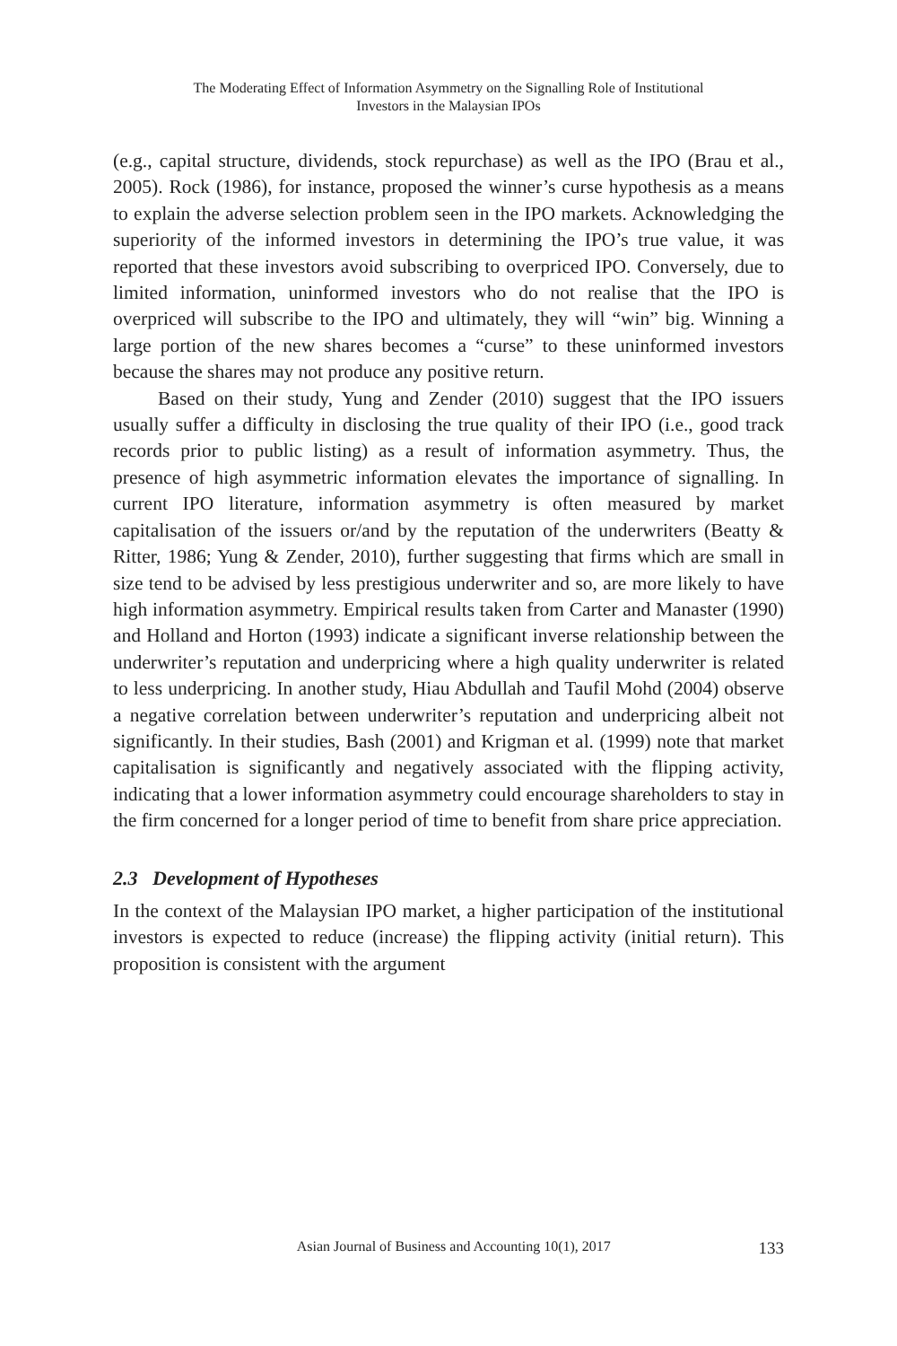The Moderating Effect of Information Asymmetry on the Signalling Role of Institutional
Investors in the Malaysian IPOs
(e.g., capital structure, dividends, stock repurchase) as well as the IPO (Brau et al., 2005). Rock (1986), for instance, proposed the winner’s curse hypothesis as a means to explain the adverse selection problem seen in the IPO markets. Acknowledging the superiority of the informed investors in determining the IPO’s true value, it was reported that these investors avoid subscribing to overpriced IPO. Conversely, due to limited information, uninformed investors who do not realise that the IPO is overpriced will subscribe to the IPO and ultimately, they will “win” big. Winning a large portion of the new shares becomes a “curse” to these uninformed investors because the shares may not produce any positive return.
Based on their study, Yung and Zender (2010) suggest that the IPO issuers usually suffer a difficulty in disclosing the true quality of their IPO (i.e., good track records prior to public listing) as a result of information asymmetry. Thus, the presence of high asymmetric information elevates the importance of signalling. In current IPO literature, information asymmetry is often measured by market capitalisation of the issuers or/and by the reputation of the underwriters (Beatty & Ritter, 1986; Yung & Zender, 2010), further suggesting that firms which are small in size tend to be advised by less prestigious underwriter and so, are more likely to have high information asymmetry. Empirical results taken from Carter and Manaster (1990) and Holland and Horton (1993) indicate a significant inverse relationship between the underwriter’s reputation and underpricing where a high quality underwriter is related to less underpricing. In another study, Hiau Abdullah and Taufil Mohd (2004) observe a negative correlation between underwriter’s reputation and underpricing albeit not significantly. In their studies, Bash (2001) and Krigman et al. (1999) note that market capitalisation is significantly and negatively associated with the flipping activity, indicating that a lower information asymmetry could encourage shareholders to stay in the firm concerned for a longer period of time to benefit from share price appreciation.
2.3 Development of Hypotheses
In the context of the Malaysian IPO market, a higher participation of the institutional investors is expected to reduce (increase) the flipping activity (initial return). This proposition is consistent with the argument
Asian Journal of Business and Accounting 10(1), 2017 133